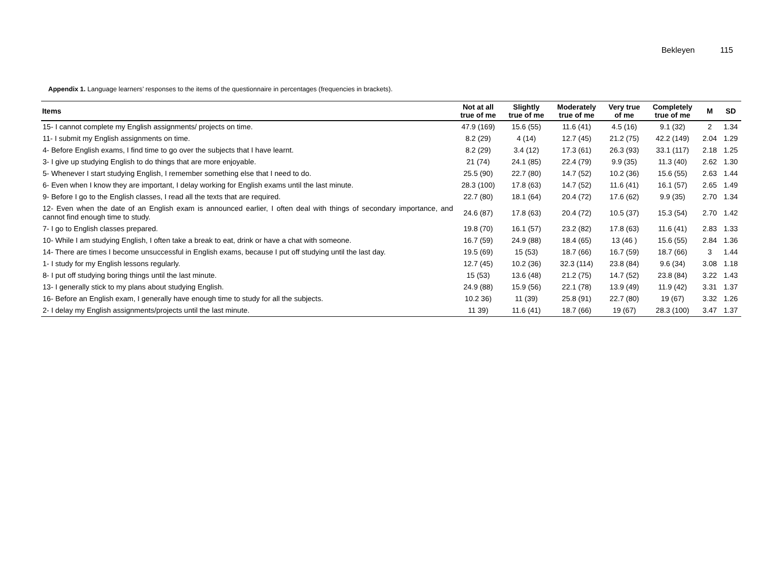Bekleyen 115
Appendix 1. Language learners’ responses to the items of the questionnaire in percentages (frequencies in brackets).
| Items | Not at all true of me | Slightly true of me | Moderately true of me | Very true of me | Completely true of me | M | SD |
| --- | --- | --- | --- | --- | --- | --- | --- |
| 15- I cannot complete my English assignments/ projects on time. | 47.9 (169) | 15.6 (55) | 11.6 (41) | 4.5 (16) | 9.1 (32) | 2 | 1.34 |
| 11- I submit my English assignments on time. | 8.2 (29) | 4 (14) | 12.7 (45) | 21.2 (75) | 42.2 (149) | 2.04 | 1.29 |
| 4- Before English exams, I find time to go over the subjects that I have learnt. | 8.2 (29) | 3.4 (12) | 17.3 (61) | 26.3 (93) | 33.1 (117) | 2.18 | 1.25 |
| 3- I give up studying English to do things that are more enjoyable. | 21 (74) | 24.1 (85) | 22.4 (79) | 9.9 (35) | 11.3 (40) | 2.62 | 1.30 |
| 5- Whenever I start studying English, I remember something else that I need to do. | 25.5 (90) | 22.7 (80) | 14.7 (52) | 10.2 (36) | 15.6 (55) | 2.63 | 1.44 |
| 6- Even when I know they are important, I delay working for English exams until the last minute. | 28.3 (100) | 17.8 (63) | 14.7 (52) | 11.6 (41) | 16.1 (57) | 2.65 | 1.49 |
| 9- Before I go to the English classes, I read all the texts that are required. | 22.7 (80) | 18.1 (64) | 20.4 (72) | 17.6 (62) | 9.9 (35) | 2.70 | 1.34 |
| 12- Even when the date of an English exam is announced earlier, I often deal with things of secondary importance, and cannot find enough time to study. | 24.6 (87) | 17.8 (63) | 20.4 (72) | 10.5 (37) | 15.3 (54) | 2.70 | 1.42 |
| 7- I go to English classes prepared. | 19.8 (70) | 16.1 (57) | 23.2 (82) | 17.8 (63) | 11.6 (41) | 2.83 | 1.33 |
| 10- While I am studying English, I often take a break to eat, drink or have a chat with someone. | 16.7 (59) | 24.9 (88) | 18.4 (65) | 13 (46 ) | 15.6 (55) | 2.84 | 1.36 |
| 14- There are times I become unsuccessful in English exams, because I put off studying until the last day. | 19.5 (69) | 15 (53) | 18.7 (66) | 16.7 (59) | 18.7 (66) | 3 | 1.44 |
| 1- I study for my English lessons regularly. | 12.7 (45) | 10.2 (36) | 32.3 (114) | 23.8 (84) | 9.6 (34) | 3.08 | 1.18 |
| 8- I put off studying boring things until the last minute. | 15 (53) | 13.6 (48) | 21.2 (75) | 14.7 (52) | 23.8 (84) | 3.22 | 1.43 |
| 13- I generally stick to my plans about studying English. | 24.9 (88) | 15.9 (56) | 22.1 (78) | 13.9 (49) | 11.9 (42) | 3.31 | 1.37 |
| 16- Before an English exam, I generally have enough time to study for all the subjects. | 10.2 36) | 11 (39) | 25.8 (91) | 22.7 (80) | 19 (67) | 3.32 | 1.26 |
| 2- I delay my English assignments/projects until the last minute. | 11 39) | 11.6 (41) | 18.7 (66) | 19 (67) | 28.3 (100) | 3.47 | 1.37 |